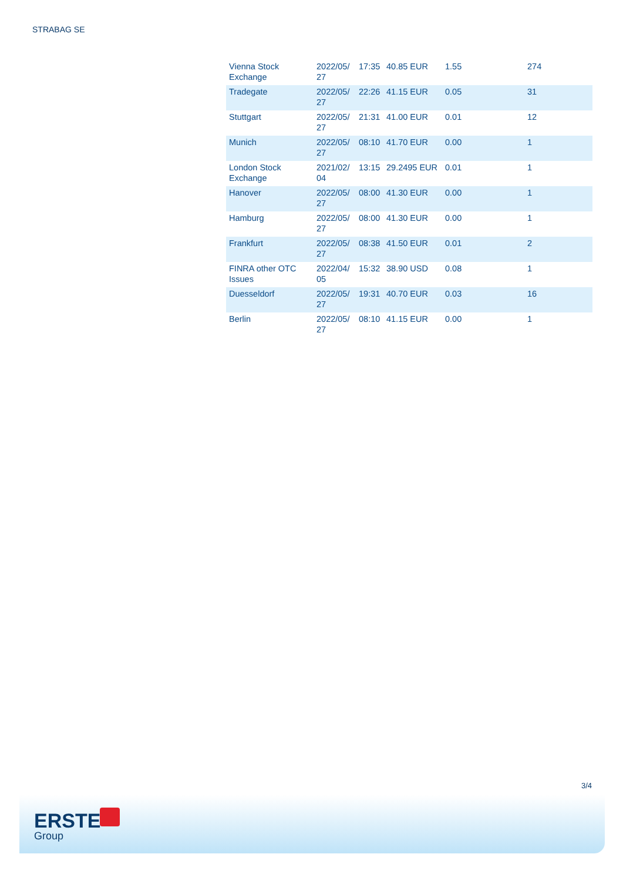STRABAG SE
| Vienna Stock Exchange | 2022/05/ 27 | 17:35 | 40.85 EUR | 1.55 | 274 |
| Tradegate | 2022/05/ 27 | 22:26 | 41.15 EUR | 0.05 | 31 |
| Stuttgart | 2022/05/ 27 | 21:31 | 41.00 EUR | 0.01 | 12 |
| Munich | 2022/05/ 27 | 08:10 | 41.70 EUR | 0.00 | 1 |
| London Stock Exchange | 2021/02/ 04 | 13:15 | 29.2495 EUR | 0.01 | 1 |
| Hanover | 2022/05/ 27 | 08:00 | 41.30 EUR | 0.00 | 1 |
| Hamburg | 2022/05/ 27 | 08:00 | 41.30 EUR | 0.00 | 1 |
| Frankfurt | 2022/05/ 27 | 08:38 | 41.50 EUR | 0.01 | 2 |
| FINRA other OTC Issues | 2022/04/ 05 | 15:32 | 38.90 USD | 0.08 | 1 |
| Duesseldorf | 2022/05/ 27 | 19:31 | 40.70 EUR | 0.03 | 16 |
| Berlin | 2022/05/ 27 | 08:10 | 41.15 EUR | 0.00 | 1 |
3/4
ERSTE
Group